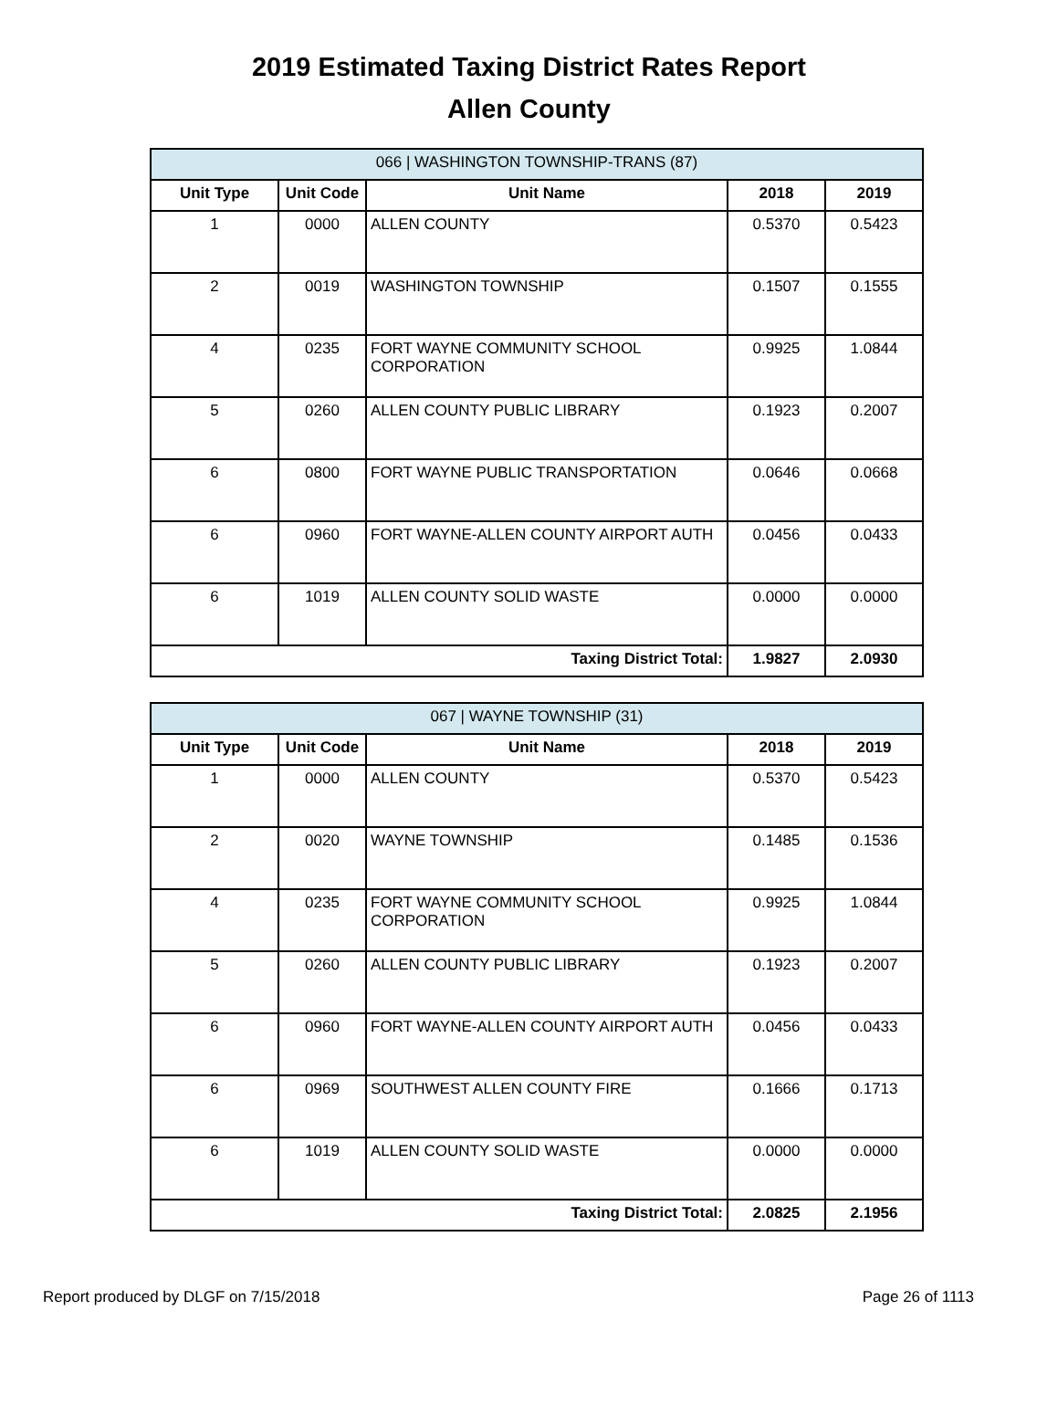2019 Estimated Taxing District Rates Report
Allen County
| 066 / WASHINGTON TOWNSHIP-TRANS (87) | | | | |
| --- | --- | --- | --- | --- |
| Unit Type | Unit Code | Unit Name | 2018 | 2019 |
| 1 | 0000 | ALLEN COUNTY | 0.5370 | 0.5423 |
| 2 | 0019 | WASHINGTON TOWNSHIP | 0.1507 | 0.1555 |
| 4 | 0235 | FORT WAYNE COMMUNITY SCHOOL CORPORATION | 0.9925 | 1.0844 |
| 5 | 0260 | ALLEN COUNTY PUBLIC LIBRARY | 0.1923 | 0.2007 |
| 6 | 0800 | FORT WAYNE PUBLIC TRANSPORTATION | 0.0646 | 0.0668 |
| 6 | 0960 | FORT WAYNE-ALLEN COUNTY AIRPORT AUTH | 0.0456 | 0.0433 |
| 6 | 1019 | ALLEN COUNTY SOLID WASTE | 0.0000 | 0.0000 |
| Taxing District Total: | | | 1.9827 | 2.0930 |
| 067 / WAYNE TOWNSHIP (31) | | | | |
| --- | --- | --- | --- | --- |
| Unit Type | Unit Code | Unit Name | 2018 | 2019 |
| 1 | 0000 | ALLEN COUNTY | 0.5370 | 0.5423 |
| 2 | 0020 | WAYNE TOWNSHIP | 0.1485 | 0.1536 |
| 4 | 0235 | FORT WAYNE COMMUNITY SCHOOL CORPORATION | 0.9925 | 1.0844 |
| 5 | 0260 | ALLEN COUNTY PUBLIC LIBRARY | 0.1923 | 0.2007 |
| 6 | 0960 | FORT WAYNE-ALLEN COUNTY AIRPORT AUTH | 0.0456 | 0.0433 |
| 6 | 0969 | SOUTHWEST ALLEN COUNTY FIRE | 0.1666 | 0.1713 |
| 6 | 1019 | ALLEN COUNTY SOLID WASTE | 0.0000 | 0.0000 |
| Taxing District Total: | | | 2.0825 | 2.1956 |
Report produced by DLGF on 7/15/2018 Page 26 of 1113